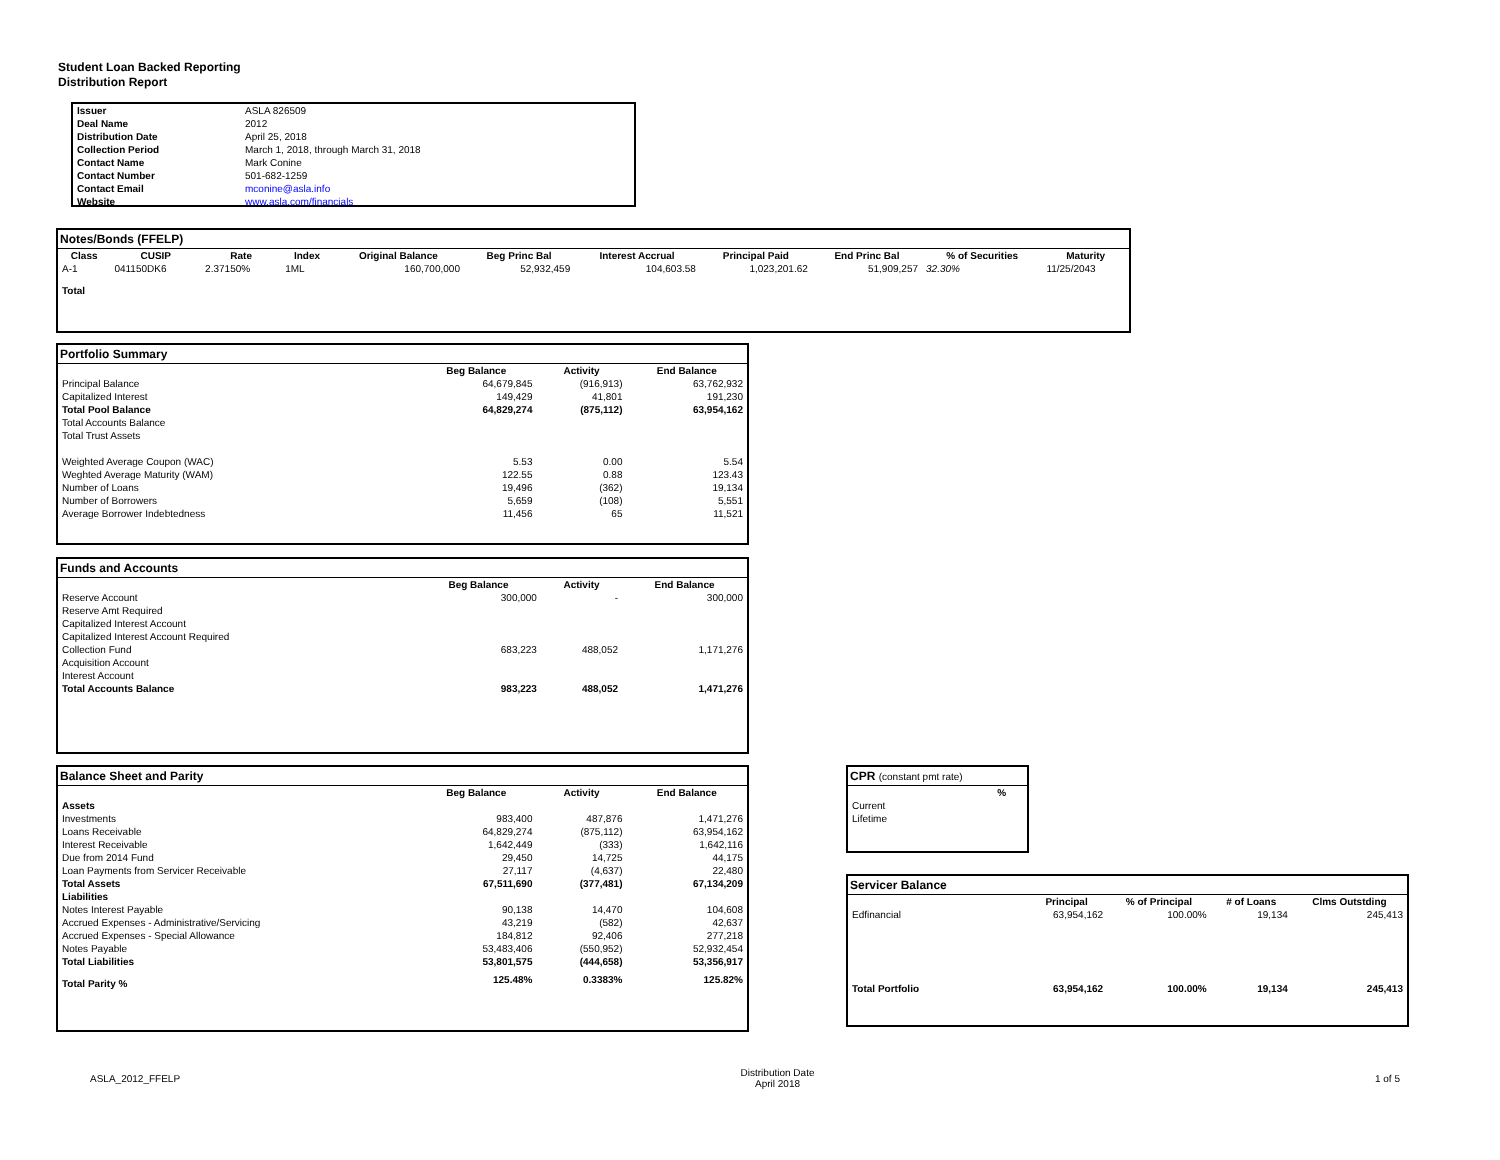Student Loan Backed Reporting
Distribution Report
| Issuer | ASLA 826509 |
| Deal Name | 2012 |
| Distribution Date | April 25, 2018 |
| Collection Period | March 1, 2018, through March 31, 2018 |
| Contact Name | Mark Conine |
| Contact Number | 501-682-1259 |
| Contact Email | mconine@asla.info |
| Website | www.asla.com/financials |
Notes/Bonds (FFELP)
| Class | CUSIP | Rate | Index | Original Balance | Beg Princ Bal | Interest Accrual | Principal Paid | End Princ Bal | % of Securities | Maturity |
| --- | --- | --- | --- | --- | --- | --- | --- | --- | --- | --- |
| A-1 | 041150DK6 | 2.37150% | 1ML | 160,700,000 | 52,932,459 | 104,603.58 | 1,023,201.62 | 51,909,257 | 32.30% | 11/25/2043 |
| Total | | | | | | | | | | |
Portfolio Summary
| | Beg Balance | Activity | End Balance |
| --- | --- | --- | --- |
| Principal Balance | 64,679,845 | (916,913) | 63,762,932 |
| Capitalized Interest | 149,429 | 41,801 | 191,230 |
| Total Pool Balance | 64,829,274 | (875,112) | 63,954,162 |
| Total Accounts Balance | | | |
| Total Trust Assets | | | |
| Weighted Average Coupon (WAC) | 5.53 | 0.00 | 5.54 |
| Weghted Average Maturity (WAM) | 122.55 | 0.88 | 123.43 |
| Number of Loans | 19,496 | (362) | 19,134 |
| Number of Borrowers | 5,659 | (108) | 5,551 |
| Average Borrower Indebtedness | 11,456 | 65 | 11,521 |
Funds and Accounts
| | Beg Balance | Activity | End Balance |
| --- | --- | --- | --- |
| Reserve Account | 300,000 | - | 300,000 |
| Reserve Amt Required | | | |
| Capitalized Interest Account | | | |
| Capitalized Interest Account Required | | | |
| Collection Fund | 683,223 | 488,052 | 1,171,276 |
| Acquisition Account | | | |
| Interest Account | | | |
| Total Accounts Balance | 983,223 | 488,052 | 1,471,276 |
Balance Sheet and Parity
| | Beg Balance | Activity | End Balance |
| --- | --- | --- | --- |
| Assets | | | |
| Investments | 983,400 | 487,876 | 1,471,276 |
| Loans Receivable | 64,829,274 | (875,112) | 63,954,162 |
| Interest Receivable | 1,642,449 | (333) | 1,642,116 |
| Due from 2014 Fund | 29,450 | 14,725 | 44,175 |
| Loan Payments from Servicer Receivable | 27,117 | (4,637) | 22,480 |
| Total Assets | 67,511,690 | (377,481) | 67,134,209 |
| Liabilities | | | |
| Notes Interest Payable | 90,138 | 14,470 | 104,608 |
| Accrued Expenses - Administrative/Servicing | 43,219 | (582) | 42,637 |
| Accrued Expenses - Special Allowance | 184,812 | 92,406 | 277,218 |
| Notes Payable | 53,483,406 | (550,952) | 52,932,454 |
| Total Liabilities | 53,801,575 | (444,658) | 53,356,917 |
| Total Parity % | 125.48% | 0.3383% | 125.82% |
CPR (constant pmt rate)
| | % |
| --- | --- |
| Current | |
| Lifetime | |
Servicer Balance
| | Principal | % of Principal | # of Loans | Clms Outstding |
| --- | --- | --- | --- | --- |
| Edfinancial | 63,954,162 | 100.00% | 19,134 | 245,413 |
| Total Portfolio | 63,954,162 | 100.00% | 19,134 | 245,413 |
ASLA_2012_FFELP Distribution Date
April 2018 1 of 5